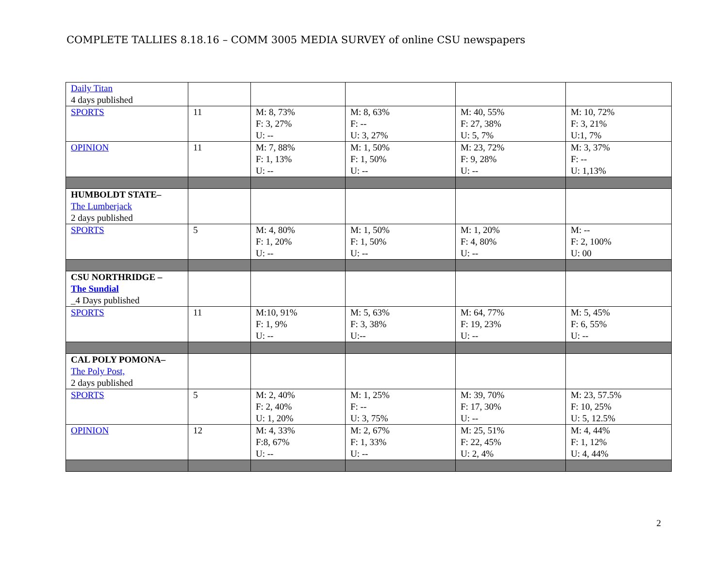COMPLETE TALLIES 8.18.16 – COMM 3005 MEDIA SURVEY of online CSU newspapers
| Daily Titan 4 days published | | | | | |
| SPORTS | 11 | M: 8, 73% F: 3, 27% U: -- | M: 8, 63% F: -- U: 3, 27% | M: 40, 55% F: 27, 38% U: 5, 7% | M: 10, 72% F: 3, 21% U:1, 7% |
| OPINION | 11 | M: 7, 88% F: 1, 13% U: -- | M: 1, 50% F: 1, 50% U: -- | M: 23, 72% F: 9, 28% U: -- | M: 3, 37% F: -- U: 1,13% |
| HUMBOLDT STATE– The Lumberjack 2 days published | | | | | |
| SPORTS | 5 | M: 4, 80% F: 1, 20% U: -- | M: 1, 50% F: 1, 50% U: -- | M: 1, 20% F: 4, 80% U: -- | M: -- F: 2, 100% U: 00 |
| CSU NORTHRIDGE – The Sundial _4 Days published | | | | | |
| SPORTS | 11 | M:10, 91% F: 1, 9% U: -- | M: 5, 63% F: 3, 38% U:-- | M: 64, 77% F: 19, 23% U: -- | M: 5, 45% F: 6, 55% U: -- |
| CAL POLY POMONA– The Poly Post, 2 days published | | | | | |
| SPORTS | 5 | M: 2, 40% F: 2, 40% U: 1, 20% | M: 1, 25% F: -- U: 3, 75% | M: 39, 70% F: 17, 30% U: -- | M: 23, 57.5% F: 10, 25% U: 5, 12.5% |
| OPINION | 12 | M: 4, 33% F:8, 67% U: -- | M: 2, 67% F: 1, 33% U: -- | M: 25, 51% F: 22, 45% U: 2, 4% | M: 4, 44% F: 1, 12% U: 4, 44% |
2